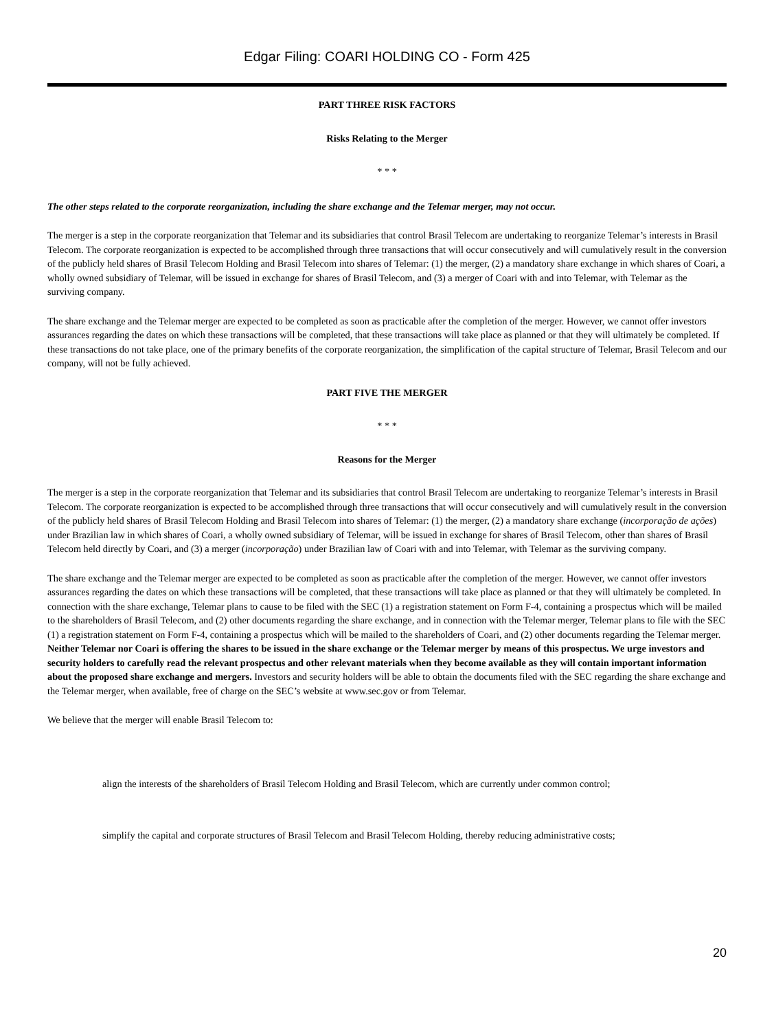Edgar Filing: COARI HOLDING CO - Form 425
PART THREE RISK FACTORS
Risks Relating to the Merger
* * *
The other steps related to the corporate reorganization, including the share exchange and the Telemar merger, may not occur.
The merger is a step in the corporate reorganization that Telemar and its subsidiaries that control Brasil Telecom are undertaking to reorganize Telemar’s interests in Brasil Telecom. The corporate reorganization is expected to be accomplished through three transactions that will occur consecutively and will cumulatively result in the conversion of the publicly held shares of Brasil Telecom Holding and Brasil Telecom into shares of Telemar: (1) the merger, (2) a mandatory share exchange in which shares of Coari, a wholly owned subsidiary of Telemar, will be issued in exchange for shares of Brasil Telecom, and (3) a merger of Coari with and into Telemar, with Telemar as the surviving company.
The share exchange and the Telemar merger are expected to be completed as soon as practicable after the completion of the merger. However, we cannot offer investors assurances regarding the dates on which these transactions will be completed, that these transactions will take place as planned or that they will ultimately be completed. If these transactions do not take place, one of the primary benefits of the corporate reorganization, the simplification of the capital structure of Telemar, Brasil Telecom and our company, will not be fully achieved.
PART FIVE THE MERGER
* * *
Reasons for the Merger
The merger is a step in the corporate reorganization that Telemar and its subsidiaries that control Brasil Telecom are undertaking to reorganize Telemar’s interests in Brasil Telecom. The corporate reorganization is expected to be accomplished through three transactions that will occur consecutively and will cumulatively result in the conversion of the publicly held shares of Brasil Telecom Holding and Brasil Telecom into shares of Telemar: (1) the merger, (2) a mandatory share exchange (incorporação de ações) under Brazilian law in which shares of Coari, a wholly owned subsidiary of Telemar, will be issued in exchange for shares of Brasil Telecom, other than shares of Brasil Telecom held directly by Coari, and (3) a merger (incorporação) under Brazilian law of Coari with and into Telemar, with Telemar as the surviving company.
The share exchange and the Telemar merger are expected to be completed as soon as practicable after the completion of the merger. However, we cannot offer investors assurances regarding the dates on which these transactions will be completed, that these transactions will take place as planned or that they will ultimately be completed. In connection with the share exchange, Telemar plans to cause to be filed with the SEC (1) a registration statement on Form F-4, containing a prospectus which will be mailed to the shareholders of Brasil Telecom, and (2) other documents regarding the share exchange, and in connection with the Telemar merger, Telemar plans to file with the SEC (1) a registration statement on Form F-4, containing a prospectus which will be mailed to the shareholders of Coari, and (2) other documents regarding the Telemar merger. Neither Telemar nor Coari is offering the shares to be issued in the share exchange or the Telemar merger by means of this prospectus. We urge investors and security holders to carefully read the relevant prospectus and other relevant materials when they become available as they will contain important information about the proposed share exchange and mergers. Investors and security holders will be able to obtain the documents filed with the SEC regarding the share exchange and the Telemar merger, when available, free of charge on the SEC’s website at www.sec.gov or from Telemar.
We believe that the merger will enable Brasil Telecom to:
align the interests of the shareholders of Brasil Telecom Holding and Brasil Telecom, which are currently under common control;
simplify the capital and corporate structures of Brasil Telecom and Brasil Telecom Holding, thereby reducing administrative costs;
20